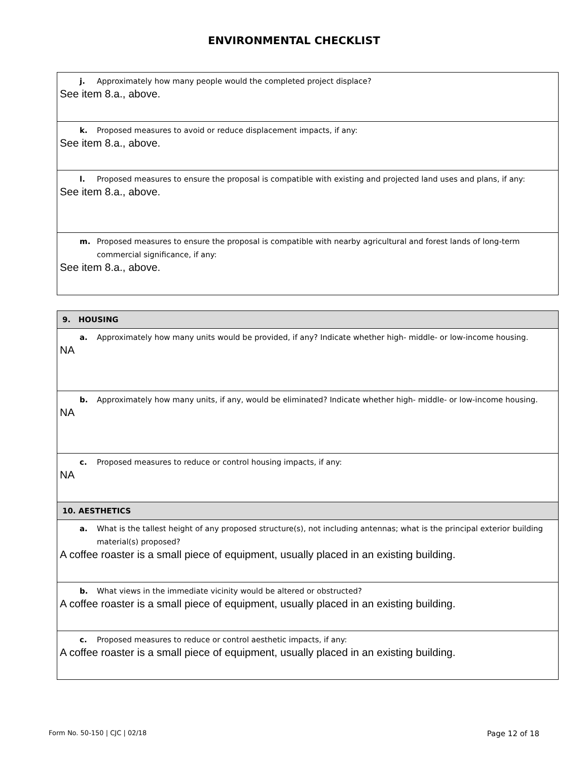ENVIRONMENTAL CHECKLIST
| j. Approximately how many people would the completed project displace? See item 8.a., above. |
| k. Proposed measures to avoid or reduce displacement impacts, if any: See item 8.a., above. |
| l. Proposed measures to ensure the proposal is compatible with existing and projected land uses and plans, if any: See item 8.a., above. |
| m. Proposed measures to ensure the proposal is compatible with nearby agricultural and forest lands of long-term commercial significance, if any: See item 8.a., above. |
| 9. HOUSING |
| a. Approximately how many units would be provided, if any? Indicate whether high- middle- or low-income housing. NA |
| b. Approximately how many units, if any, would be eliminated? Indicate whether high- middle- or low-income housing. NA |
| c. Proposed measures to reduce or control housing impacts, if any: NA |
| 10. AESTHETICS |
| a. What is the tallest height of any proposed structure(s), not including antennas; what is the principal exterior building material(s) proposed? A coffee roaster is a small piece of equipment, usually placed in an existing building. |
| b. What views in the immediate vicinity would be altered or obstructed? A coffee roaster is a small piece of equipment, usually placed in an existing building. |
| c. Proposed measures to reduce or control aesthetic impacts, if any: A coffee roaster is a small piece of equipment, usually placed in an existing building. |
Form No. 50-150 | CJC | 02/18 Page 12 of 18